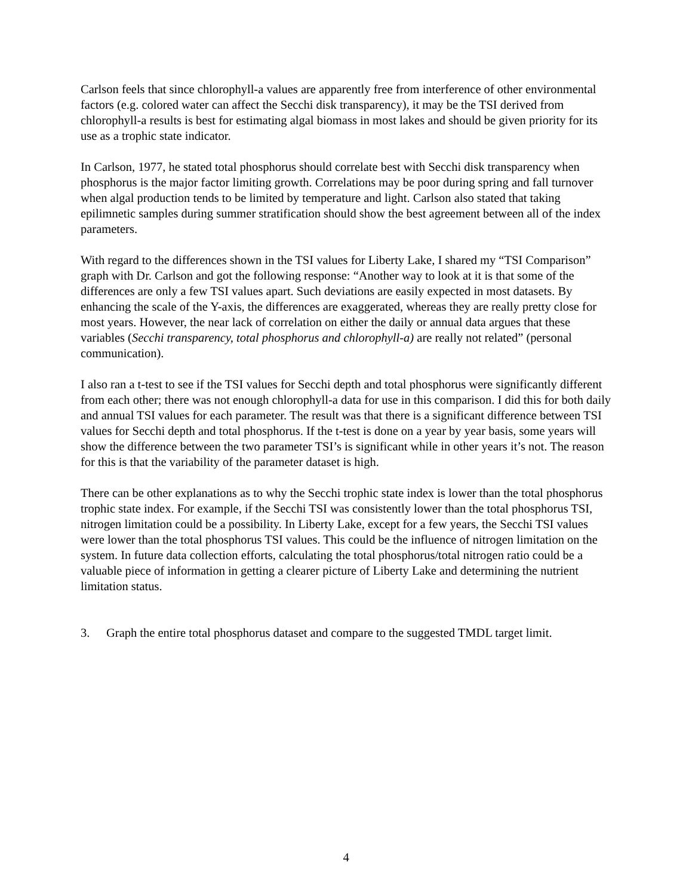Carlson feels that since chlorophyll-a values are apparently free from interference of other environmental factors (e.g. colored water can affect the Secchi disk transparency), it may be the TSI derived from chlorophyll-a results is best for estimating algal biomass in most lakes and should be given priority for its use as a trophic state indicator.
In Carlson, 1977, he stated total phosphorus should correlate best with Secchi disk transparency when phosphorus is the major factor limiting growth. Correlations may be poor during spring and fall turnover when algal production tends to be limited by temperature and light. Carlson also stated that taking epilimnetic samples during summer stratification should show the best agreement between all of the index parameters.
With regard to the differences shown in the TSI values for Liberty Lake, I shared my “TSI Comparison” graph with Dr. Carlson and got the following response: “Another way to look at it is that some of the differences are only a few TSI values apart. Such deviations are easily expected in most datasets. By enhancing the scale of the Y-axis, the differences are exaggerated, whereas they are really pretty close for most years. However, the near lack of correlation on either the daily or annual data argues that these variables (Secchi transparency, total phosphorus and chlorophyll-a) are really not related” (personal communication).
I also ran a t-test to see if the TSI values for Secchi depth and total phosphorus were significantly different from each other; there was not enough chlorophyll-a data for use in this comparison. I did this for both daily and annual TSI values for each parameter. The result was that there is a significant difference between TSI values for Secchi depth and total phosphorus. If the t-test is done on a year by year basis, some years will show the difference between the two parameter TSI’s is significant while in other years it’s not. The reason for this is that the variability of the parameter dataset is high.
There can be other explanations as to why the Secchi trophic state index is lower than the total phosphorus trophic state index. For example, if the Secchi TSI was consistently lower than the total phosphorus TSI, nitrogen limitation could be a possibility. In Liberty Lake, except for a few years, the Secchi TSI values were lower than the total phosphorus TSI values. This could be the influence of nitrogen limitation on the system. In future data collection efforts, calculating the total phosphorus/total nitrogen ratio could be a valuable piece of information in getting a clearer picture of Liberty Lake and determining the nutrient limitation status.
3. Graph the entire total phosphorus dataset and compare to the suggested TMDL target limit.
4